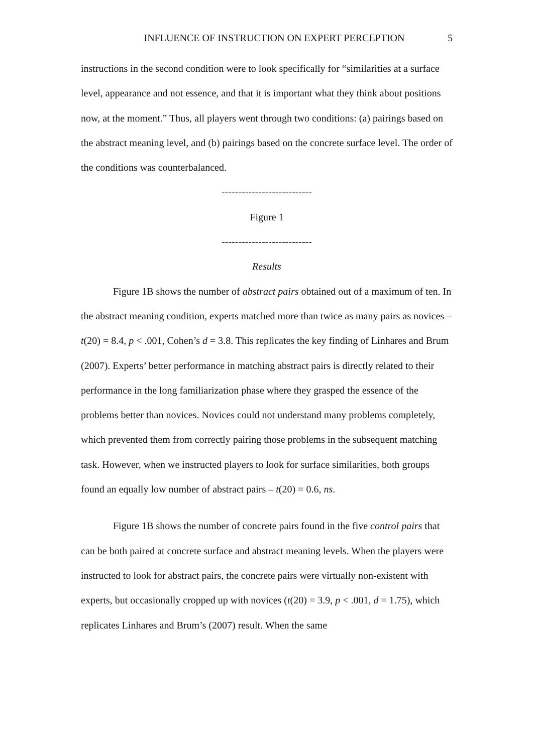INFLUENCE OF INSTRUCTION ON EXPERT PERCEPTION 5
instructions in the second condition were to look specifically for “similarities at a surface level, appearance and not essence, and that it is important what they think about positions now, at the moment.” Thus, all players went through two conditions: (a) pairings based on the abstract meaning level, and (b) pairings based on the concrete surface level. The order of the conditions was counterbalanced.
---------------------------
Figure 1
---------------------------
Results
Figure 1B shows the number of abstract pairs obtained out of a maximum of ten. In the abstract meaning condition, experts matched more than twice as many pairs as novices – t(20) = 8.4, p < .001, Cohen’s d = 3.8. This replicates the key finding of Linhares and Brum (2007). Experts’ better performance in matching abstract pairs is directly related to their performance in the long familiarization phase where they grasped the essence of the problems better than novices. Novices could not understand many problems completely, which prevented them from correctly pairing those problems in the subsequent matching task. However, when we instructed players to look for surface similarities, both groups found an equally low number of abstract pairs – t(20) = 0.6, ns.
Figure 1B shows the number of concrete pairs found in the five control pairs that can be both paired at concrete surface and abstract meaning levels. When the players were instructed to look for abstract pairs, the concrete pairs were virtually non-existent with experts, but occasionally cropped up with novices (t(20) = 3.9, p < .001, d = 1.75), which replicates Linhares and Brum’s (2007) result. When the same